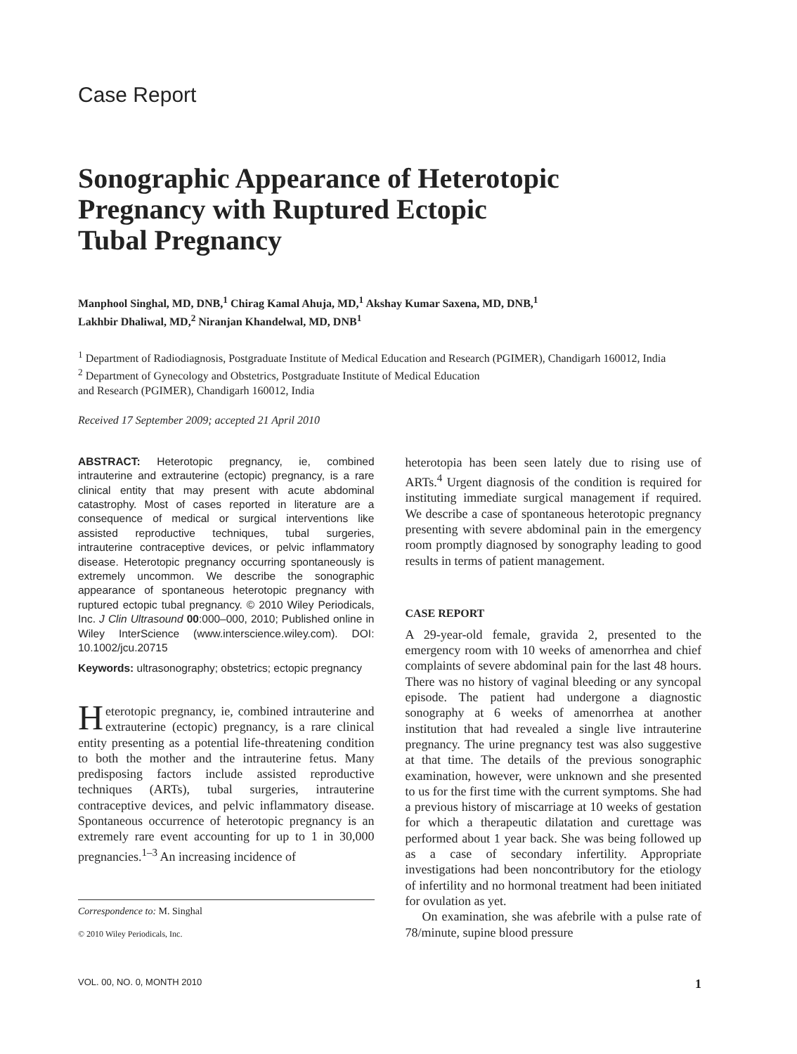Case Report
Sonographic Appearance of Heterotopic
Pregnancy with Ruptured Ectopic
Tubal Pregnancy
Manphool Singhal, MD, DNB,<sup>1</sup> Chirag Kamal Ahuja, MD,<sup>1</sup> Akshay Kumar Saxena, MD, DNB,<sup>1</sup>
Lakhbir Dhaliwal, MD,<sup>2</sup> Niranjan Khandelwal, MD, DNB<sup>1</sup>
<sup>1</sup> Department of Radiodiagnosis, Postgraduate Institute of Medical Education and Research (PGIMER), Chandigarh 160012, India
<sup>2</sup> Department of Gynecology and Obstetrics, Postgraduate Institute of Medical Education
and Research (PGIMER), Chandigarh 160012, India
Received 17 September 2009; accepted 21 April 2010
ABSTRACT: Heterotopic pregnancy, ie, combined intrauterine and extrauterine (ectopic) pregnancy, is a rare clinical entity that may present with acute abdominal catastrophy. Most of cases reported in literature are a consequence of medical or surgical interventions like assisted reproductive techniques, tubal surgeries, intrauterine contraceptive devices, or pelvic inflammatory disease. Heterotopic pregnancy occurring spontaneously is extremely uncommon. We describe the sonographic appearance of spontaneous heterotopic pregnancy with ruptured ectopic tubal pregnancy. © 2010 Wiley Periodicals, Inc. J Clin Ultrasound 00:000–000, 2010; Published online in Wiley InterScience (www.interscience.wiley.com). DOI: 10.1002/jcu.20715
Keywords: ultrasonography; obstetrics; ectopic pregnancy
Heterotopic pregnancy, ie, combined intrauterine and extrauterine (ectopic) pregnancy, is a rare clinical entity presenting as a potential life-threatening condition to both the mother and the intrauterine fetus. Many predisposing factors include assisted reproductive techniques (ARTs), tubal surgeries, intrauterine contraceptive devices, and pelvic inflammatory disease. Spontaneous occurrence of heterotopic pregnancy is an extremely rare event accounting for up to 1 in 30,000 pregnancies.<sup>1–3</sup> An increasing incidence of
Correspondence to: M. Singhal
© 2010 Wiley Periodicals, Inc.
heterotopia has been seen lately due to rising use of ARTs.<sup>4</sup> Urgent diagnosis of the condition is required for instituting immediate surgical management if required. We describe a case of spontaneous heterotopic pregnancy presenting with severe abdominal pain in the emergency room promptly diagnosed by sonography leading to good results in terms of patient management.
CASE REPORT
A 29-year-old female, gravida 2, presented to the emergency room with 10 weeks of amenorrhea and chief complaints of severe abdominal pain for the last 48 hours. There was no history of vaginal bleeding or any syncopal episode. The patient had undergone a diagnostic sonography at 6 weeks of amenorrhea at another institution that had revealed a single live intrauterine pregnancy. The urine pregnancy test was also suggestive at that time. The details of the previous sonographic examination, however, were unknown and she presented to us for the first time with the current symptoms. She had a previous history of miscarriage at 10 weeks of gestation for which a therapeutic dilatation and curettage was performed about 1 year back. She was being followed up as a case of secondary infertility. Appropriate investigations had been noncontributory for the etiology of infertility and no hormonal treatment had been initiated for ovulation as yet.
On examination, she was afebrile with a pulse rate of 78/minute, supine blood pressure
VOL. 00, NO. 0, MONTH 2010 1